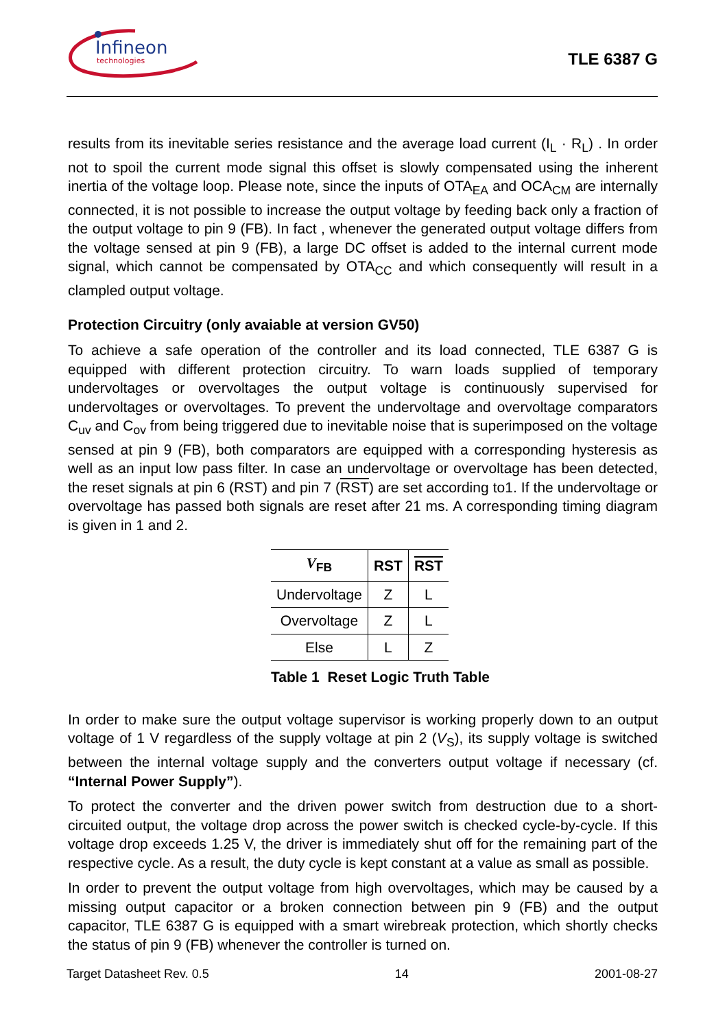Infineon
technologies
TLE 6387 G
results from its inevitable series resistance and the average load current (I<sub>L</sub> · R<sub>L</sub>) . In order not to spoil the current mode signal this offset is slowly compensated using the inherent inertia of the voltage loop. Please note, since the inputs of OTA<sub>EA</sub> and OCA<sub>CM</sub> are internally connected, it is not possible to increase the output voltage by feeding back only a fraction of the output voltage to pin 9 (FB). In fact , whenever the generated output voltage differs from the voltage sensed at pin 9 (FB), a large DC offset is added to the internal current mode signal, which cannot be compensated by OTA<sub>CC</sub> and which consequently will result in a clampled output voltage.
Protection Circuitry (only avaiable at version GV50)
To achieve a safe operation of the controller and its load connected, TLE 6387 G is equipped with different protection circuitry. To warn loads supplied of temporary undervoltages or overvoltages the output voltage is continuously supervised for undervoltages or overvoltages. To prevent the undervoltage and overvoltage comparators C<sub>uv</sub> and C<sub>ov</sub> from being triggered due to inevitable noise that is superimposed on the voltage sensed at pin 9 (FB), both comparators are equipped with a corresponding hysteresis as well as an input low pass filter. In case an undervoltage or overvoltage has been detected, the reset signals at pin 6 (RST) and pin 7 (RST) are set according to1. If the undervoltage or overvoltage has passed both signals are reset after 21 ms. A corresponding timing diagram is given in 1 and 2.
| V<sub>FB</sub> | RST | RST |
| --- | --- | --- |
| Undervoltage | Z | L |
| Overvoltage | Z | L |
| Else | L | Z |
Table 1 Reset Logic Truth Table
In order to make sure the output voltage supervisor is working properly down to an output voltage of 1 V regardless of the supply voltage at pin 2 (V<sub>S</sub>), its supply voltage is switched between the internal voltage supply and the converters output voltage if necessary (cf. “Internal Power Supply”).
To protect the converter and the driven power switch from destruction due to a short-circuited output, the voltage drop across the power switch is checked cycle-by-cycle. If this voltage drop exceeds 1.25 V, the driver is immediately shut off for the remaining part of the respective cycle. As a result, the duty cycle is kept constant at a value as small as possible.
In order to prevent the output voltage from high overvoltages, which may be caused by a missing output capacitor or a broken connection between pin 9 (FB) and the output capacitor, TLE 6387 G is equipped with a smart wirebreak protection, which shortly checks the status of pin 9 (FB) whenever the controller is turned on.
Target Datasheet Rev. 0.5 14 2001-08-27